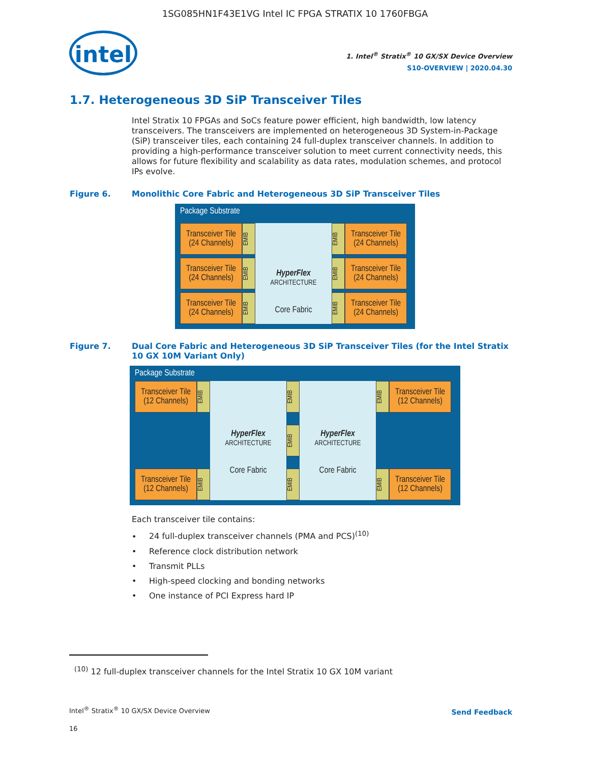1SG085HN1F43E1VG Intel IC FPGA STRATIX 10 1760FBGA
intel
1. Intel<sup>®</sup> Stratix<sup>®</sup> 10 GX/SX Device Overview
S10-OVERVIEW | 2020.04.30
1.7. Heterogeneous 3D SiP Transceiver Tiles
Intel Stratix 10 FPGAs and SoCs feature power efficient, high bandwidth, low latency transceivers. The transceivers are implemented on heterogeneous 3D System-in-Package (SiP) transceiver tiles, each containing 24 full-duplex transceiver channels. In addition to providing a high-performance transceiver solution to meet current connectivity needs, this allows for future flexibility and scalability as data rates, modulation schemes, and protocol IPs evolve.
Figure 6. Monolithic Core Fabric and Heterogeneous 3D SiP Transceiver Tiles
Package Substrate
Transceiver Tile (24 Channels)
EMIB
Transceiver Tile (24 Channels)
EMIB
Transceiver Tile (24 Channels)
EMIB
HyperFlex
ARCHITECTURE
Core Fabric
EMIB
Transceiver Tile (24 Channels)
EMIB
Transceiver Tile (24 Channels)
EMIB
Transceiver Tile (24 Channels)
Figure 7. Dual Core Fabric and Heterogeneous 3D SiP Transceiver Tiles (for the Intel Stratix 10 GX 10M Variant Only)
Package Substrate
Transceiver Tile (12 Channels)
EMIB
Transceiver Tile (12 Channels)
EMIB
HyperFlex
ARCHITECTURE
Core Fabric
EMIB
EMIB
EMIB
HyperFlex
ARCHITECTURE
Core Fabric
EMIB
Transceiver Tile (12 Channels)
EMIB
Transceiver Tile (12 Channels)
Each transceiver tile contains:
• 24 full-duplex transceiver channels (PMA and PCS)<sup>(10)</sup>
• Reference clock distribution network
• Transmit PLLs
• High-speed clocking and bonding networks
• One instance of PCI Express hard IP
<sup>(10)</sup> 12 full-duplex transceiver channels for the Intel Stratix 10 GX 10M variant
Intel<sup>®</sup> Stratix<sup>®</sup> 10 GX/SX Device Overview
Send Feedback
16